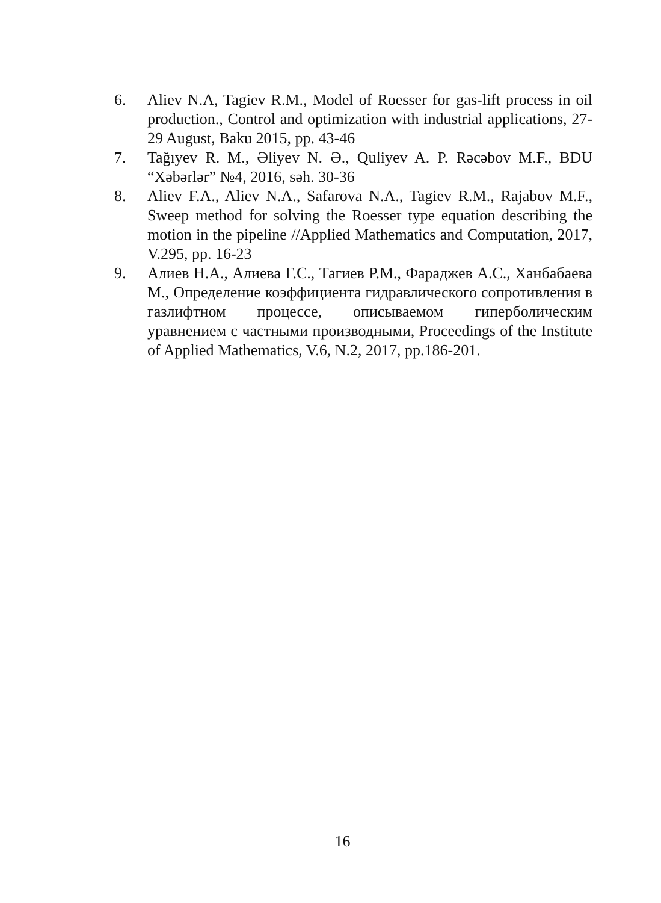6. Aliev N.A, Tagiev R.M., Model of Roesser for gas-lift process in oil production., Control and optimization with industrial applications, 27-29 August, Baku 2015, pp. 43-46
7. Tağıyev R. M., Əliyev N. Ə., Quliyev A. P. Rəcəbov M.F., BDU “Xəbərlər” №4, 2016, səh. 30-36
8. Aliev F.A., Aliev N.A., Safarova N.A., Tagiev R.M., Rajabov M.F., Sweep method for solving the Roesser type equation describing the motion in the pipeline //Applied Mathematics and Computation, 2017, V.295, pp. 16-23
9. Алиев Н.А., Алиева Г.С., Тагиев Р.М., Фараджев А.С., Ханбабаева М., Определение коэффициента гидравлического сопротивления в газлифтном процессе, описываемом гиперболическим уравнением с частными производными, Proceedings of the Institute of Applied Mathematics, V.6, N.2, 2017, pp.186-201.
16